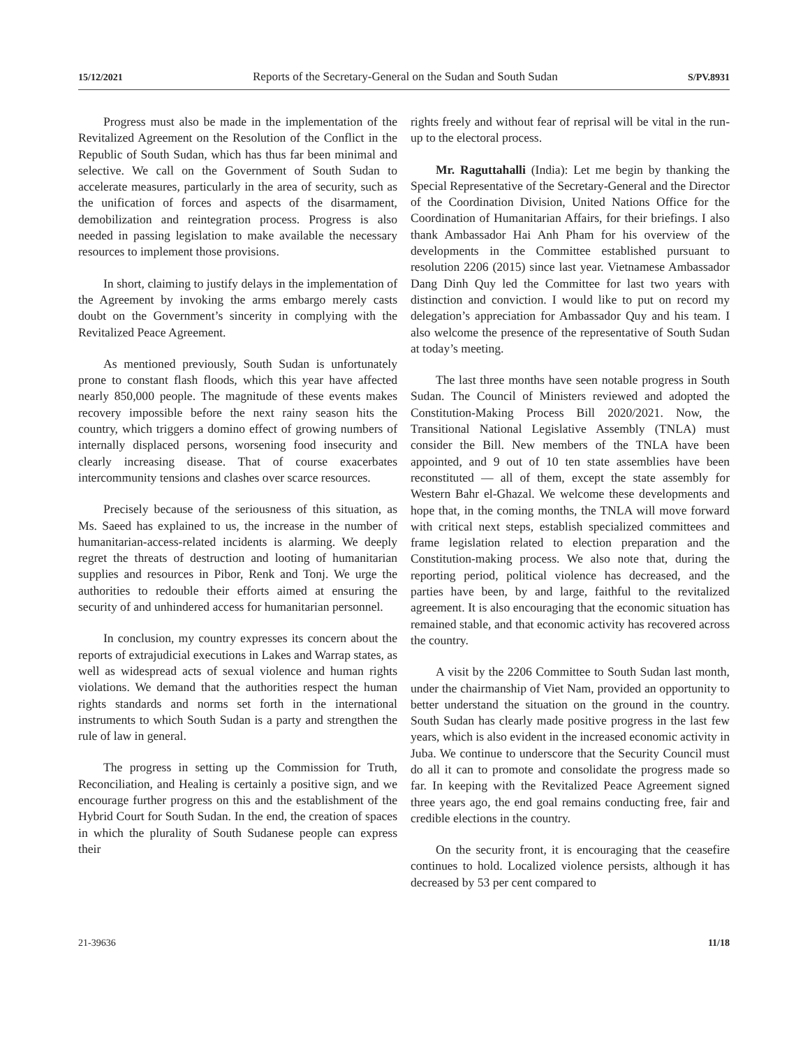15/12/2021 Reports of the Secretary-General on the Sudan and South Sudan S/PV.8931
Progress must also be made in the implementation of the Revitalized Agreement on the Resolution of the Conflict in the Republic of South Sudan, which has thus far been minimal and selective. We call on the Government of South Sudan to accelerate measures, particularly in the area of security, such as the unification of forces and aspects of the disarmament, demobilization and reintegration process. Progress is also needed in passing legislation to make available the necessary resources to implement those provisions.
In short, claiming to justify delays in the implementation of the Agreement by invoking the arms embargo merely casts doubt on the Government’s sincerity in complying with the Revitalized Peace Agreement.
As mentioned previously, South Sudan is unfortunately prone to constant flash floods, which this year have affected nearly 850,000 people. The magnitude of these events makes recovery impossible before the next rainy season hits the country, which triggers a domino effect of growing numbers of internally displaced persons, worsening food insecurity and clearly increasing disease. That of course exacerbates intercommunity tensions and clashes over scarce resources.
Precisely because of the seriousness of this situation, as Ms. Saeed has explained to us, the increase in the number of humanitarian-access-related incidents is alarming. We deeply regret the threats of destruction and looting of humanitarian supplies and resources in Pibor, Renk and Tonj. We urge the authorities to redouble their efforts aimed at ensuring the security of and unhindered access for humanitarian personnel.
In conclusion, my country expresses its concern about the reports of extrajudicial executions in Lakes and Warrap states, as well as widespread acts of sexual violence and human rights violations. We demand that the authorities respect the human rights standards and norms set forth in the international instruments to which South Sudan is a party and strengthen the rule of law in general.
The progress in setting up the Commission for Truth, Reconciliation, and Healing is certainly a positive sign, and we encourage further progress on this and the establishment of the Hybrid Court for South Sudan. In the end, the creation of spaces in which the plurality of South Sudanese people can express their
rights freely and without fear of reprisal will be vital in the run-up to the electoral process.
Mr. Raguttahalli (India): Let me begin by thanking the Special Representative of the Secretary-General and the Director of the Coordination Division, United Nations Office for the Coordination of Humanitarian Affairs, for their briefings. I also thank Ambassador Hai Anh Pham for his overview of the developments in the Committee established pursuant to resolution 2206 (2015) since last year. Vietnamese Ambassador Dang Dinh Quy led the Committee for last two years with distinction and conviction. I would like to put on record my delegation’s appreciation for Ambassador Quy and his team. I also welcome the presence of the representative of South Sudan at today’s meeting.
The last three months have seen notable progress in South Sudan. The Council of Ministers reviewed and adopted the Constitution-Making Process Bill 2020/2021. Now, the Transitional National Legislative Assembly (TNLA) must consider the Bill. New members of the TNLA have been appointed, and 9 out of 10 ten state assemblies have been reconstituted — all of them, except the state assembly for Western Bahr el-Ghazal. We welcome these developments and hope that, in the coming months, the TNLA will move forward with critical next steps, establish specialized committees and frame legislation related to election preparation and the Constitution-making process. We also note that, during the reporting period, political violence has decreased, and the parties have been, by and large, faithful to the revitalized agreement. It is also encouraging that the economic situation has remained stable, and that economic activity has recovered across the country.
A visit by the 2206 Committee to South Sudan last month, under the chairmanship of Viet Nam, provided an opportunity to better understand the situation on the ground in the country. South Sudan has clearly made positive progress in the last few years, which is also evident in the increased economic activity in Juba. We continue to underscore that the Security Council must do all it can to promote and consolidate the progress made so far. In keeping with the Revitalized Peace Agreement signed three years ago, the end goal remains conducting free, fair and credible elections in the country.
On the security front, it is encouraging that the ceasefire continues to hold. Localized violence persists, although it has decreased by 53 per cent compared to
21-39636 11/18